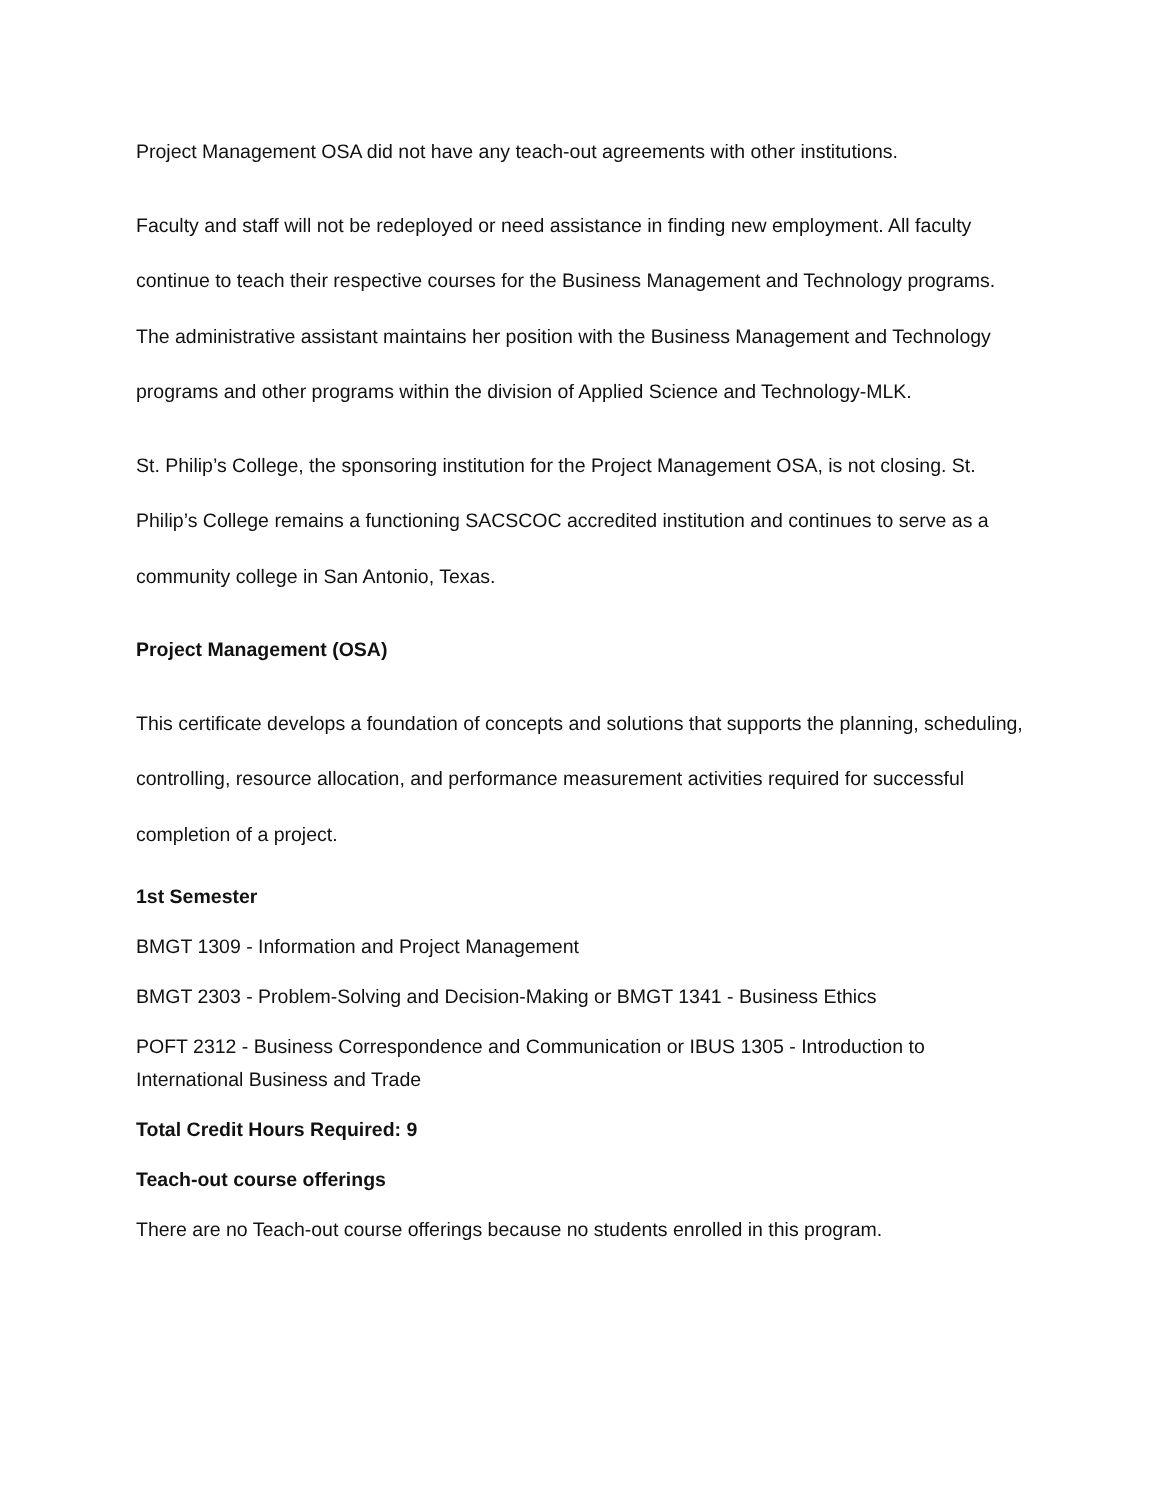Project Management OSA did not have any teach-out agreements with other institutions.
Faculty and staff will not be redeployed or need assistance in finding new employment. All faculty continue to teach their respective courses for the Business Management and Technology programs. The administrative assistant maintains her position with the Business Management and Technology programs and other programs within the division of Applied Science and Technology-MLK.
St. Philip’s College, the sponsoring institution for the Project Management OSA, is not closing. St. Philip’s College remains a functioning SACSCOC accredited institution and continues to serve as a community college in San Antonio, Texas.
Project Management (OSA)
This certificate develops a foundation of concepts and solutions that supports the planning, scheduling, controlling, resource allocation, and performance measurement activities required for successful completion of a project.
1st Semester
BMGT 1309 - Information and Project Management
BMGT 2303 - Problem-Solving and Decision-Making or BMGT 1341 - Business Ethics
POFT 2312 - Business Correspondence and Communication or IBUS 1305 - Introduction to International Business and Trade
Total Credit Hours Required: 9
Teach-out course offerings
There are no Teach-out course offerings because no students enrolled in this program.